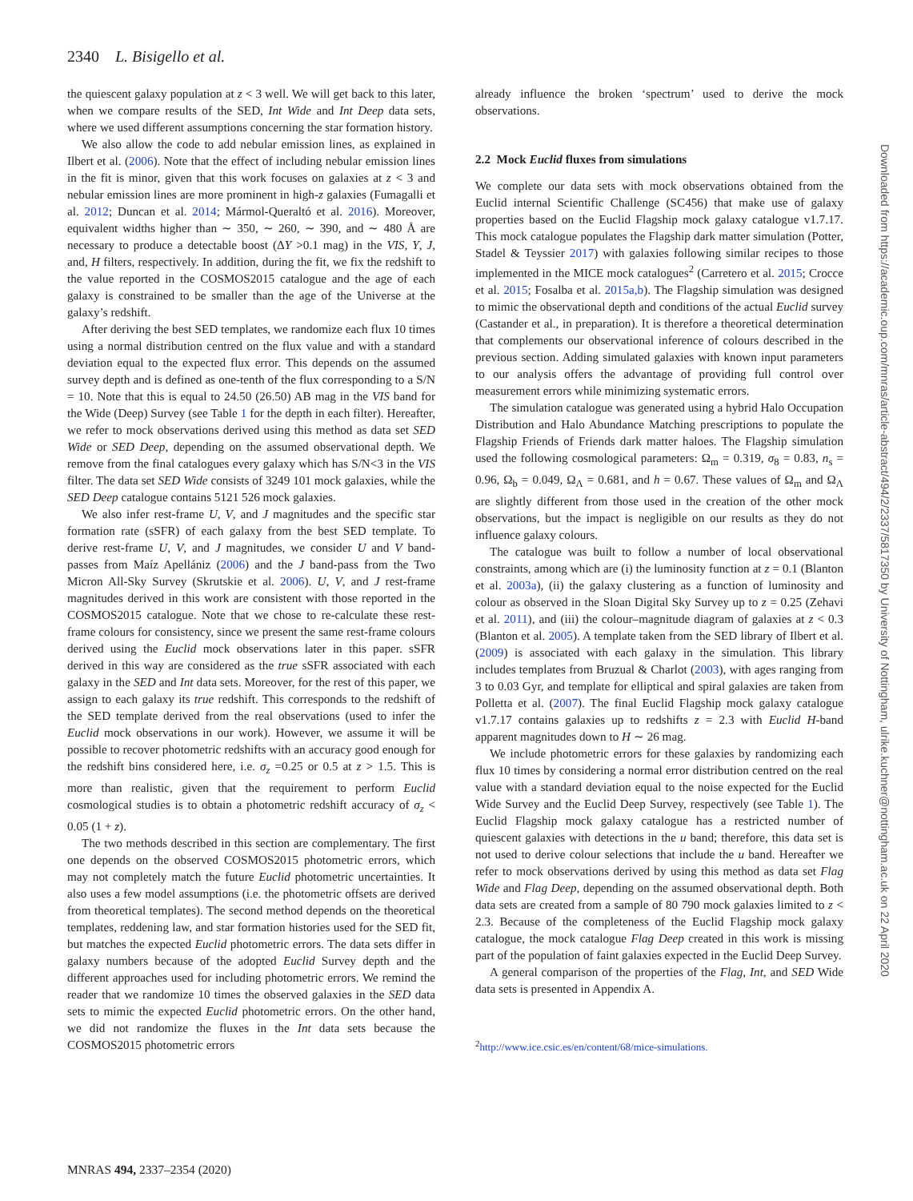2340 L. Bisigello et al.
the quiescent galaxy population at z < 3 well. We will get back to this later, when we compare results of the SED, Int Wide and Int Deep data sets, where we used different assumptions concerning the star formation history.
We also allow the code to add nebular emission lines, as explained in Ilbert et al. (2006). Note that the effect of including nebular emission lines in the fit is minor, given that this work focuses on galaxies at z < 3 and nebular emission lines are more prominent in high-z galaxies (Fumagalli et al. 2012; Duncan et al. 2014; Mármol-Queraltó et al. 2016). Moreover, equivalent widths higher than ∼ 350, ∼ 260, ∼ 390, and ∼ 480 Å are necessary to produce a detectable boost (ΔY >0.1 mag) in the VIS, Y, J, and, H filters, respectively. In addition, during the fit, we fix the redshift to the value reported in the COSMOS2015 catalogue and the age of each galaxy is constrained to be smaller than the age of the Universe at the galaxy’s redshift.
After deriving the best SED templates, we randomize each flux 10 times using a normal distribution centred on the flux value and with a standard deviation equal to the expected flux error. This depends on the assumed survey depth and is defined as one-tenth of the flux corresponding to a S/N = 10. Note that this is equal to 24.50 (26.50) AB mag in the VIS band for the Wide (Deep) Survey (see Table 1 for the depth in each filter). Hereafter, we refer to mock observations derived using this method as data set SED Wide or SED Deep, depending on the assumed observational depth. We remove from the final catalogues every galaxy which has S/N<3 in the VIS filter. The data set SED Wide consists of 3249 101 mock galaxies, while the SED Deep catalogue contains 5121 526 mock galaxies.
We also infer rest-frame U, V, and J magnitudes and the specific star formation rate (sSFR) of each galaxy from the best SED template. To derive rest-frame U, V, and J magnitudes, we consider U and V band-passes from Maíz Apellániz (2006) and the J band-pass from the Two Micron All-Sky Survey (Skrutskie et al. 2006). U, V, and J rest-frame magnitudes derived in this work are consistent with those reported in the COSMOS2015 catalogue. Note that we chose to re-calculate these rest-frame colours for consistency, since we present the same rest-frame colours derived using the Euclid mock observations later in this paper. sSFR derived in this way are considered as the true sSFR associated with each galaxy in the SED and Int data sets. Moreover, for the rest of this paper, we assign to each galaxy its true redshift. This corresponds to the redshift of the SED template derived from the real observations (used to infer the Euclid mock observations in our work). However, we assume it will be possible to recover photometric redshifts with an accuracy good enough for the redshift bins considered here, i.e. σ<sub>z</sub> =0.25 or 0.5 at z > 1.5. This is more than realistic, given that the requirement to perform Euclid cosmological studies is to obtain a photometric redshift accuracy of σ<sub>z</sub> < 0.05 (1 + z).
The two methods described in this section are complementary. The first one depends on the observed COSMOS2015 photometric errors, which may not completely match the future Euclid photometric uncertainties. It also uses a few model assumptions (i.e. the photometric offsets are derived from theoretical templates). The second method depends on the theoretical templates, reddening law, and star formation histories used for the SED fit, but matches the expected Euclid photometric errors. The data sets differ in galaxy numbers because of the adopted Euclid Survey depth and the different approaches used for including photometric errors. We remind the reader that we randomize 10 times the observed galaxies in the SED data sets to mimic the expected Euclid photometric errors. On the other hand, we did not randomize the fluxes in the Int data sets because the COSMOS2015 photometric errors
already influence the broken ‘spectrum’ used to derive the mock observations.
2.2 Mock Euclid fluxes from simulations
We complete our data sets with mock observations obtained from the Euclid internal Scientific Challenge (SC456) that make use of galaxy properties based on the Euclid Flagship mock galaxy catalogue v1.7.17. This mock catalogue populates the Flagship dark matter simulation (Potter, Stadel & Teyssier 2017) with galaxies following similar recipes to those implemented in the MICE mock catalogues<sup>2</sup> (Carretero et al. 2015; Crocce et al. 2015; Fosalba et al. 2015a,b). The Flagship simulation was designed to mimic the observational depth and conditions of the actual Euclid survey (Castander et al., in preparation). It is therefore a theoretical determination that complements our observational inference of colours described in the previous section. Adding simulated galaxies with known input parameters to our analysis offers the advantage of providing full control over measurement errors while minimizing systematic errors.
The simulation catalogue was generated using a hybrid Halo Occupation Distribution and Halo Abundance Matching prescriptions to populate the Flagship Friends of Friends dark matter haloes. The Flagship simulation used the following cosmological parameters: Ω<sub>m</sub> = 0.319, σ<sub>8</sub> = 0.83, n<sub>s</sub> = 0.96, Ω<sub>b</sub> = 0.049, Ω<sub>Λ</sub> = 0.681, and h = 0.67. These values of Ω<sub>m</sub> and Ω<sub>Λ</sub> are slightly different from those used in the creation of the other mock observations, but the impact is negligible on our results as they do not influence galaxy colours.
The catalogue was built to follow a number of local observational constraints, among which are (i) the luminosity function at z = 0.1 (Blanton et al. 2003a), (ii) the galaxy clustering as a function of luminosity and colour as observed in the Sloan Digital Sky Survey up to z = 0.25 (Zehavi et al. 2011), and (iii) the colour–magnitude diagram of galaxies at z < 0.3 (Blanton et al. 2005). A template taken from the SED library of Ilbert et al. (2009) is associated with each galaxy in the simulation. This library includes templates from Bruzual & Charlot (2003), with ages ranging from 3 to 0.03 Gyr, and template for elliptical and spiral galaxies are taken from Polletta et al. (2007). The final Euclid Flagship mock galaxy catalogue v1.7.17 contains galaxies up to redshifts z = 2.3 with Euclid H-band apparent magnitudes down to H ∼ 26 mag.
We include photometric errors for these galaxies by randomizing each flux 10 times by considering a normal error distribution centred on the real value with a standard deviation equal to the noise expected for the Euclid Wide Survey and the Euclid Deep Survey, respectively (see Table 1). The Euclid Flagship mock galaxy catalogue has a restricted number of quiescent galaxies with detections in the u band; therefore, this data set is not used to derive colour selections that include the u band. Hereafter we refer to mock observations derived by using this method as data set Flag Wide and Flag Deep, depending on the assumed observational depth. Both data sets are created from a sample of 80 790 mock galaxies limited to z < 2.3. Because of the completeness of the Euclid Flagship mock galaxy catalogue, the mock catalogue Flag Deep created in this work is missing part of the population of faint galaxies expected in the Euclid Deep Survey.
A general comparison of the properties of the Flag, Int, and SED Wide data sets is presented in Appendix A.
<sup>2</sup> http://www.ice.csic.es/en/content/68/mice-simulations.
MNRAS 494, 2337–2354 (2020)
Downloaded from https://academic.oup.com/mnras/article-abstract/494/2/2337/5817350 by University of Nottingham, ulrike.kuchner@nottingham.ac.uk on 22 April 2020